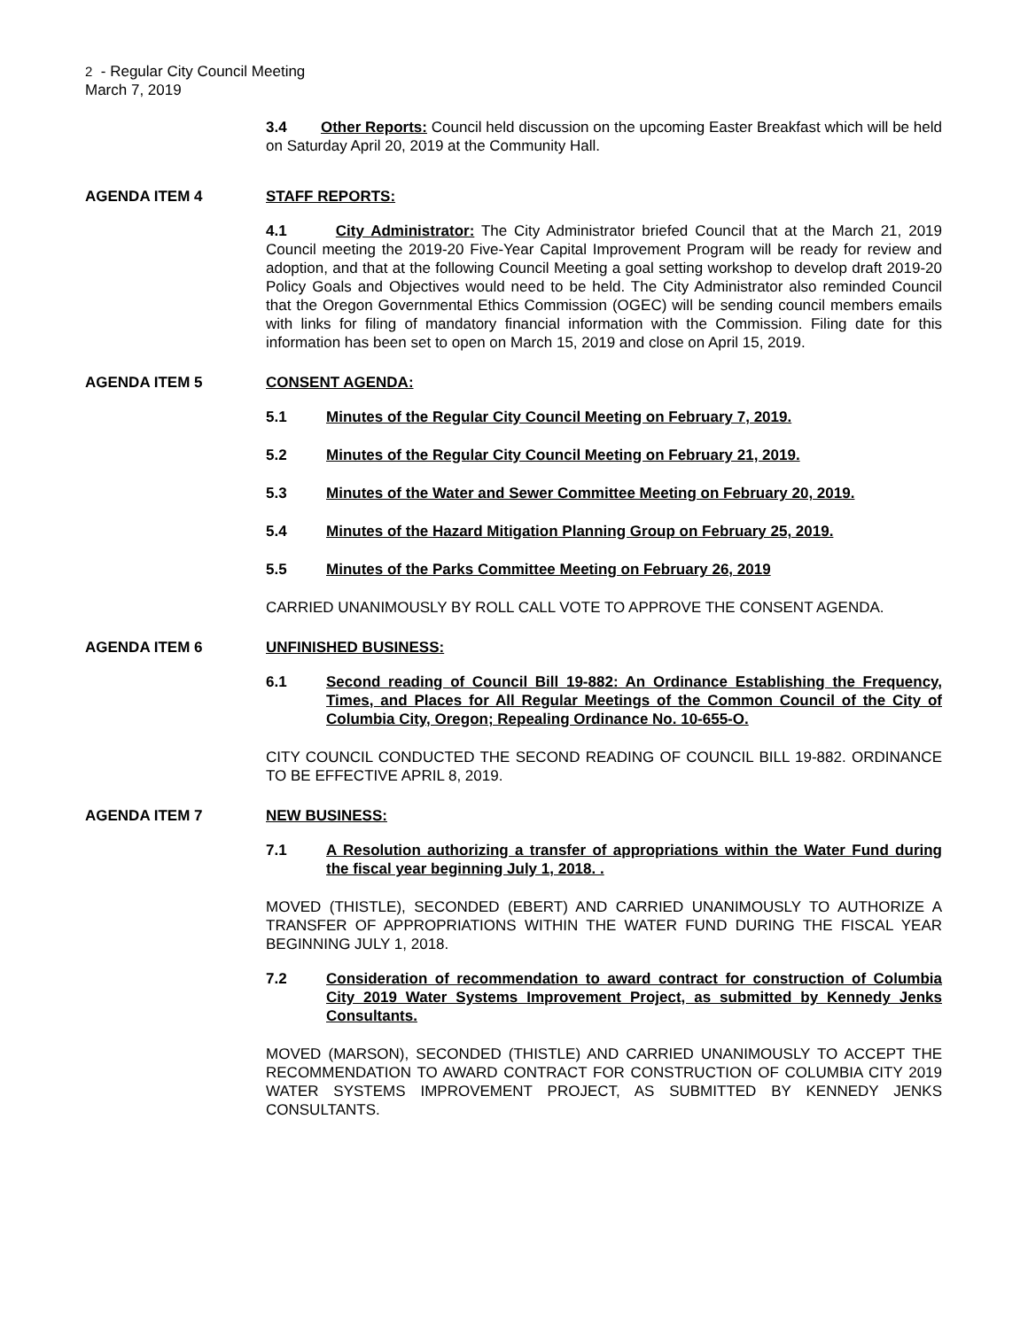2 - Regular City Council Meeting
March 7, 2019
3.4 Other Reports: Council held discussion on the upcoming Easter Breakfast which will be held on Saturday April 20, 2019 at the Community Hall.
AGENDA ITEM 4 STAFF REPORTS:
4.1 City Administrator: The City Administrator briefed Council that at the March 21, 2019 Council meeting the 2019-20 Five-Year Capital Improvement Program will be ready for review and adoption, and that at the following Council Meeting a goal setting workshop to develop draft 2019-20 Policy Goals and Objectives would need to be held. The City Administrator also reminded Council that the Oregon Governmental Ethics Commission (OGEC) will be sending council members emails with links for filing of mandatory financial information with the Commission. Filing date for this information has been set to open on March 15, 2019 and close on April 15, 2019.
AGENDA ITEM 5 CONSENT AGENDA:
5.1 Minutes of the Regular City Council Meeting on February 7, 2019.
5.2 Minutes of the Regular City Council Meeting on February 21, 2019.
5.3 Minutes of the Water and Sewer Committee Meeting on February 20, 2019.
5.4 Minutes of the Hazard Mitigation Planning Group on February 25, 2019.
5.5 Minutes of the Parks Committee Meeting on February 26, 2019
CARRIED UNANIMOUSLY BY ROLL CALL VOTE TO APPROVE THE CONSENT AGENDA.
AGENDA ITEM 6 UNFINISHED BUSINESS:
6.1 Second reading of Council Bill 19-882: An Ordinance Establishing the Frequency, Times, and Places for All Regular Meetings of the Common Council of the City of Columbia City, Oregon; Repealing Ordinance No. 10-655-O.
CITY COUNCIL CONDUCTED THE SECOND READING OF COUNCIL BILL 19-882. ORDINANCE TO BE EFFECTIVE APRIL 8, 2019.
AGENDA ITEM 7 NEW BUSINESS:
7.1 A Resolution authorizing a transfer of appropriations within the Water Fund during the fiscal year beginning July 1, 2018. .
MOVED (THISTLE), SECONDED (EBERT) AND CARRIED UNANIMOUSLY TO AUTHORIZE A TRANSFER OF APPROPRIATIONS WITHIN THE WATER FUND DURING THE FISCAL YEAR BEGINNING JULY 1, 2018.
7.2 Consideration of recommendation to award contract for construction of Columbia City 2019 Water Systems Improvement Project, as submitted by Kennedy Jenks Consultants.
MOVED (MARSON), SECONDED (THISTLE) AND CARRIED UNANIMOUSLY TO ACCEPT THE RECOMMENDATION TO AWARD CONTRACT FOR CONSTRUCTION OF COLUMBIA CITY 2019 WATER SYSTEMS IMPROVEMENT PROJECT, AS SUBMITTED BY KENNEDY JENKS CONSULTANTS.